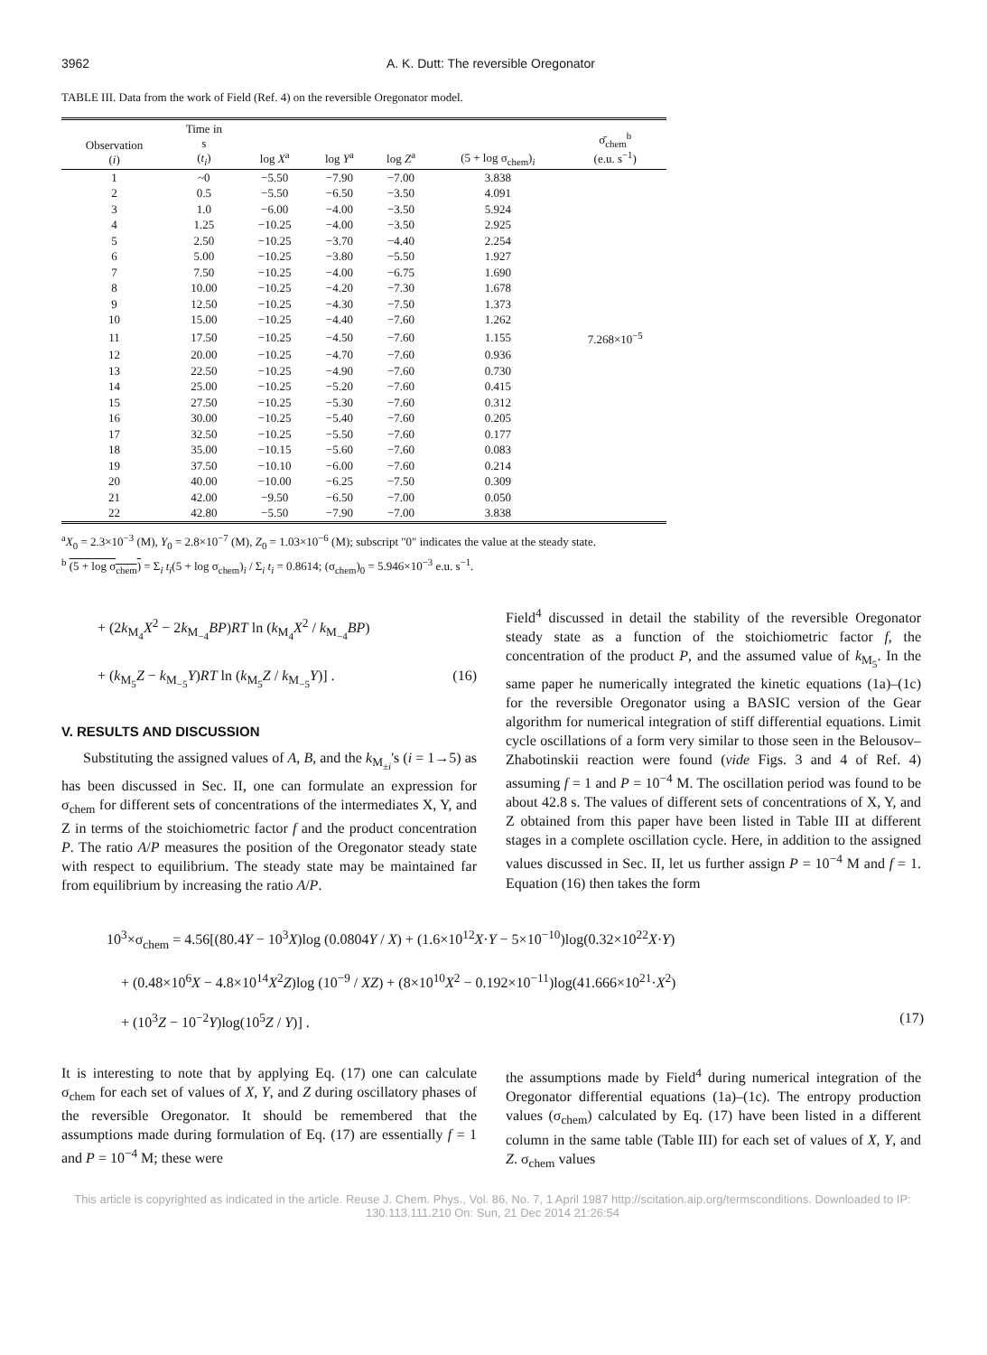3962 A. K. Dutt: The reversible Oregonator
TABLE III. Data from the work of Field (Ref. 4) on the reversible Oregonator model.
| Observation ( i ) | Time in s ( t<sub>i</sub> ) | log X<sup>a</sup> | log Y<sup>a</sup> | log Z<sup>a</sup> | (5 + log σ<sub>chem</sub>)<sub>i</sub> | σ̄<sub>chem</sub><sup>b</sup> (e.u. s<sup>−1</sup>) |
| --- | --- | --- | --- | --- | --- | --- |
| 1 | ~0 | −5.50 | −7.90 | −7.00 | 3.838 | |
| 2 | 0.5 | −5.50 | −6.50 | −3.50 | 4.091 | |
| 3 | 1.0 | −6.00 | −4.00 | −3.50 | 5.924 | |
| 4 | 1.25 | −10.25 | −4.00 | −3.50 | 2.925 | |
| 5 | 2.50 | −10.25 | −3.70 | −4.40 | 2.254 | |
| 6 | 5.00 | −10.25 | −3.80 | −5.50 | 1.927 | |
| 7 | 7.50 | −10.25 | −4.00 | −6.75 | 1.690 | |
| 8 | 10.00 | −10.25 | −4.20 | −7.30 | 1.678 | |
| 9 | 12.50 | −10.25 | −4.30 | −7.50 | 1.373 | |
| 10 | 15.00 | −10.25 | −4.40 | −7.60 | 1.262 | |
| 11 | 17.50 | −10.25 | −4.50 | −7.60 | 1.155 | 7.268×10<sup>−5</sup> |
| 12 | 20.00 | −10.25 | −4.70 | −7.60 | 0.936 | |
| 13 | 22.50 | −10.25 | −4.90 | −7.60 | 0.730 | |
| 14 | 25.00 | −10.25 | −5.20 | −7.60 | 0.415 | |
| 15 | 27.50 | −10.25 | −5.30 | −7.60 | 0.312 | |
| 16 | 30.00 | −10.25 | −5.40 | −7.60 | 0.205 | |
| 17 | 32.50 | −10.25 | −5.50 | −7.60 | 0.177 | |
| 18 | 35.00 | −10.15 | −5.60 | −7.60 | 0.083 | |
| 19 | 37.50 | −10.10 | −6.00 | −7.60 | 0.214 | |
| 20 | 40.00 | −10.00 | −6.25 | −7.50 | 0.309 | |
| 21 | 42.00 | −9.50 | −6.50 | −7.00 | 0.050 | |
| 22 | 42.80 | −5.50 | −7.90 | −7.00 | 3.838 | |
<sup>a</sup> X<sub>0</sub> = 2.3×10<sup>−3</sup> (M), Y<sub>0</sub> = 2.8×10<sup>−7</sup> (M), Z<sub>0</sub> = 1.03×10<sup>−6</sup> (M); subscript "0" indicates the value at the steady state.
<sup>b</sup> (5 + log σ<sub>chem</sub>) = Σ<sub>i</sub> t<sub>i</sub>(5 + log σ<sub>chem</sub>)<sub>i</sub> / Σ<sub>i</sub> t<sub>i</sub> = 0.8614; (σ<sub>chem</sub>)<sub>0</sub> = 5.946×10<sup>−3</sup> e.u. s<sup>−1</sup>.
+ (2k<sub>M<sub>4</sub></sub>X<sup>2</sup> − 2k<sub>M<sub>−4</sub></sub>BP)RT ln (k<sub>M<sub>4</sub></sub>X<sup>2</sup> / k<sub>M<sub>−4</sub></sub>BP)
+ (k<sub>M<sub>5</sub></sub>Z − k<sub>M<sub>−5</sub></sub>Y)RT ln (k<sub>M<sub>5</sub></sub>Z / k<sub>M<sub>−5</sub></sub>Y)] . (16)
V. RESULTS AND DISCUSSION
Substituting the assigned values of A, B, and the k<sub>M<sub>±i</sub></sub>'s (i = 1→5) as has been discussed in Sec. II, one can formulate an expression for σ<sub>chem</sub> for different sets of concentrations of the intermediates X, Y, and Z in terms of the stoichiometric factor f and the product concentration P. The ratio A/P measures the position of the Oregonator steady state with respect to equilibrium. The steady state may be maintained far from equilibrium by increasing the ratio A/P.
Field<sup>4</sup> discussed in detail the stability of the reversible Oregonator steady state as a function of the stoichiometric factor f, the concentration of the product P, and the assumed value of k<sub>M<sub>5</sub></sub>. In the same paper he numerically integrated the kinetic equations (1a)–(1c) for the reversible Oregonator using a BASIC version of the Gear algorithm for numerical integration of stiff differential equations. Limit cycle oscillations of a form very similar to those seen in the Belousov–Zhabotinskii reaction were found (vide Figs. 3 and 4 of Ref. 4) assuming f = 1 and P = 10<sup>−4</sup> M. The oscillation period was found to be about 42.8 s. The values of different sets of concentrations of X, Y, and Z obtained from this paper have been listed in Table III at different stages in a complete oscillation cycle. Here, in addition to the assigned values discussed in Sec. II, let us further assign P = 10<sup>−4</sup> M and f = 1. Equation (16) then takes the form
10<sup>3</sup>×σ<sub>chem</sub> = 4.56[(80.4Y − 10<sup>3</sup>X)log (0.0804Y / X) + (1.6×10<sup>12</sup>X·Y − 5×10<sup>−10</sup>)log(0.32×10<sup>22</sup>X·Y)
+ (0.48×10<sup>6</sup>X − 4.8×10<sup>14</sup>X<sup>2</sup>Z)log (10<sup>−9</sup> / XZ) + (8×10<sup>10</sup>X<sup>2</sup> − 0.192×10<sup>−11</sup>)log(41.666×10<sup>21</sup>·X<sup>2</sup>)
+ (10<sup>3</sup>Z − 10<sup>−2</sup>Y)log(10<sup>5</sup>Z / Y)] . (17)
It is interesting to note that by applying Eq. (17) one can calculate σ<sub>chem</sub> for each set of values of X, Y, and Z during oscillatory phases of the reversible Oregonator. It should be remembered that the assumptions made during formulation of Eq. (17) are essentially f = 1 and P = 10<sup>−4</sup> M; these were
the assumptions made by Field<sup>4</sup> during numerical integration of the Oregonator differential equations (1a)–(1c). The entropy production values (σ<sub>chem</sub>) calculated by Eq. (17) have been listed in a different column in the same table (Table III) for each set of values of X, Y, and Z. σ<sub>chem</sub> values
This article is copyrighted as indicated in the article. Reuse J. Chem. Phys., Vol. 86, No. 7, 1 April 1987 http://scitation.aip.org/termsconditions. Downloaded to IP: 130.113.111.210 On: Sun, 21 Dec 2014 21:26:54